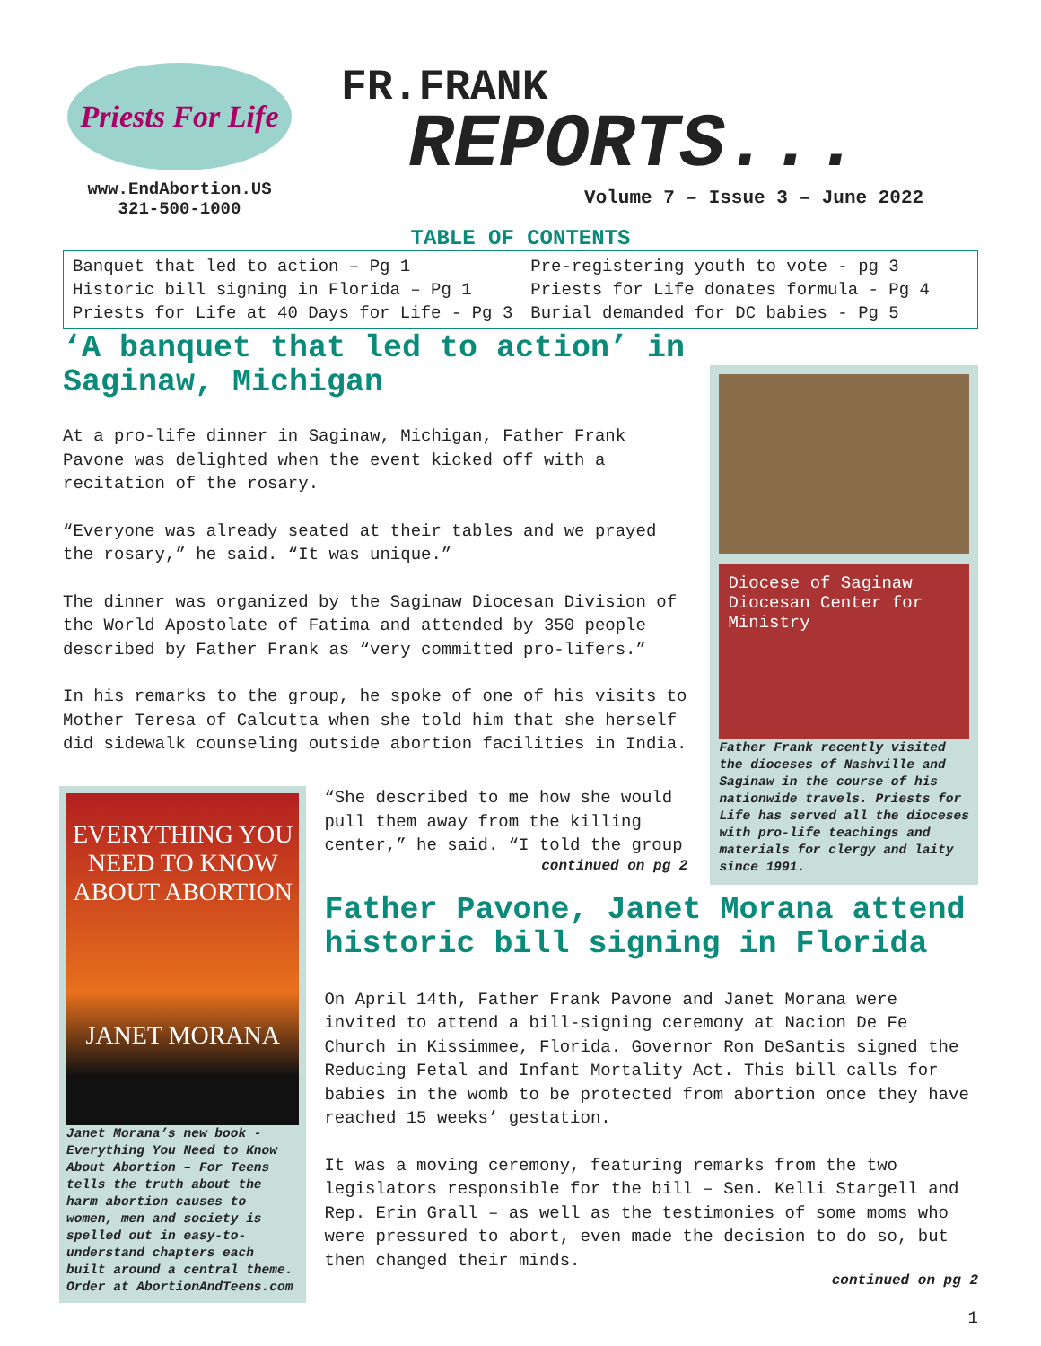Priests For Life
www.EndAbortion.US
321-500-1000
FR.FRANK
REPORTS...
Volume 7 – Issue 3 – June 2022
TABLE OF CONTENTS
Banquet that led to action – Pg 1
Historic bill signing in Florida – Pg 1
Priests for Life at 40 Days for Life - Pg 3
Pre-registering youth to vote - pg 3
Priests for Life donates formula - Pg 4
Burial demanded for DC babies - Pg 5
‘A banquet that led to action’ in Saginaw, Michigan
At a pro-life dinner in Saginaw, Michigan, Father Frank Pavone was delighted when the event kicked off with a recitation of the rosary.
“Everyone was already seated at their tables and we prayed the rosary,” he said. “It was unique.”
The dinner was organized by the Saginaw Diocesan Division of the World Apostolate of Fatima and attended by 350 people described by Father Frank as “very committed pro-lifers.”
In his remarks to the group, he spoke of one of his visits to Mother Teresa of Calcutta when she told him that she herself did sidewalk counseling outside abortion facilities in India.
Diocese of Saginaw Diocesan Center for Ministry
Father Frank recently visited the dioceses of Nashville and Saginaw in the course of his nationwide travels. Priests for Life has served all the dioceses with pro-life teachings and materials for clergy and laity since 1991.
EVERYTHING YOU NEED TO KNOW ABOUT ABORTION
JANET MORANA
Janet Morana’s new book - Everything You Need to Know About Abortion – For Teens tells the truth about the harm abortion causes to women, men and society is spelled out in easy-to-understand chapters each built around a central theme. Order at AbortionAndTeens.com
“She described to me how she would pull them away from the killing center,” he said. “I told the group
continued on pg 2
Father Pavone, Janet Morana attend historic bill signing in Florida
On April 14th, Father Frank Pavone and Janet Morana were invited to attend a bill-signing ceremony at Nacion De Fe Church in Kissimmee, Florida. Governor Ron DeSantis signed the Reducing Fetal and Infant Mortality Act. This bill calls for babies in the womb to be protected from abortion once they have reached 15 weeks’ gestation.
It was a moving ceremony, featuring remarks from the two legislators responsible for the bill – Sen. Kelli Stargell and Rep. Erin Grall – as well as the testimonies of some moms who were pressured to abort, even made the decision to do so, but then changed their minds.
continued on pg 2
1